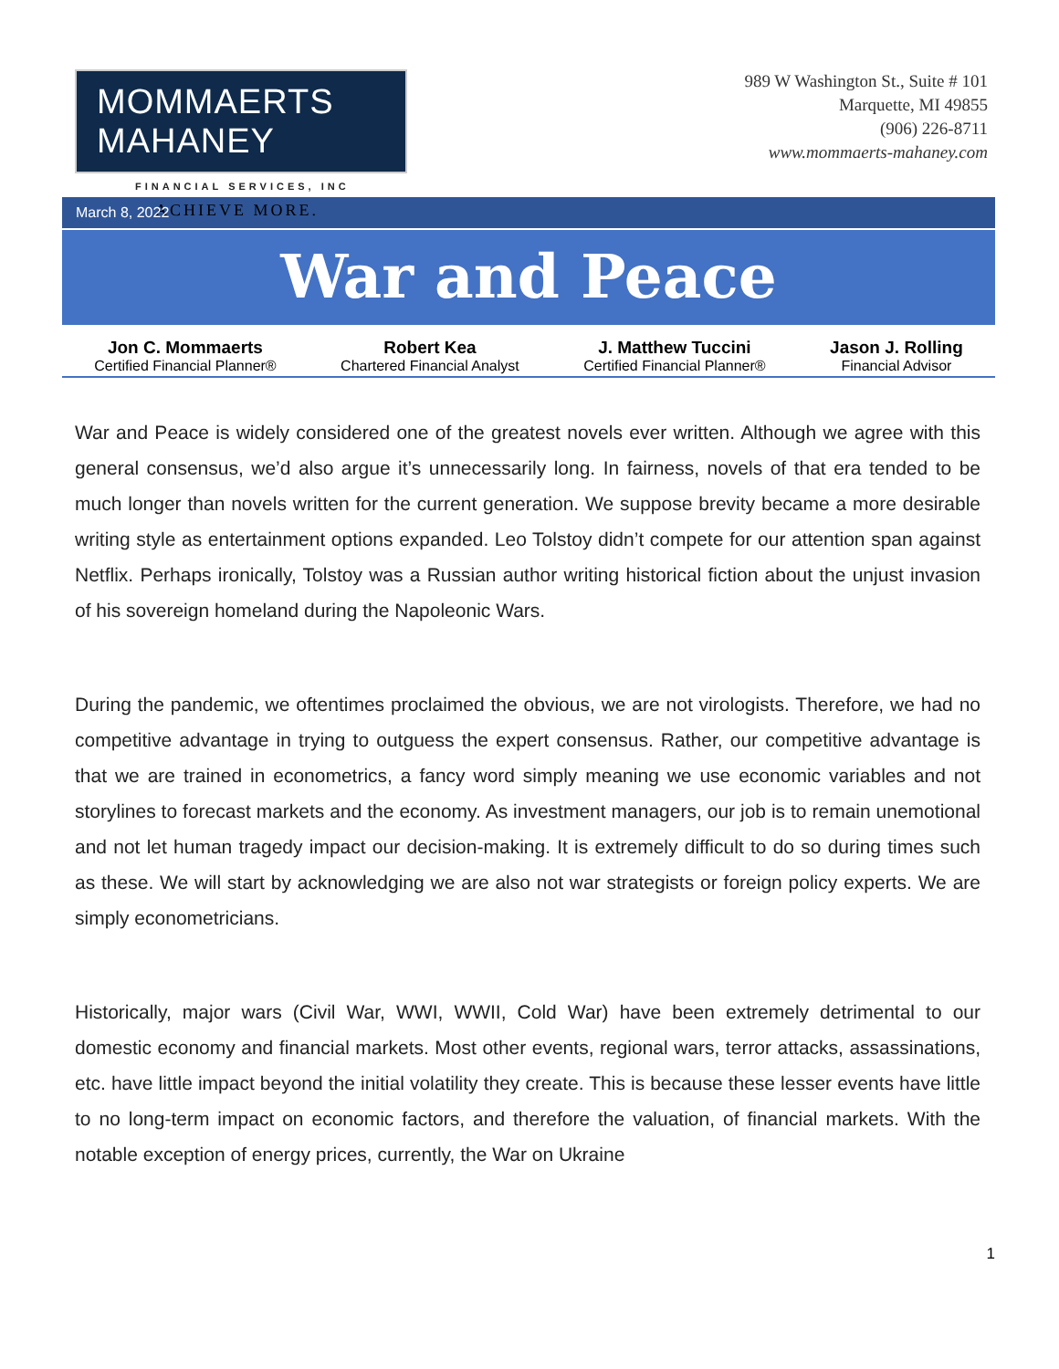MOMMAERTS MAHANEY
FINANCIAL SERVICES, INC
ACHIEVE MORE.
989 W Washington St., Suite # 101
Marquette, MI 49855
(906) 226-8711
www.mommaerts-mahaney.com
March 8, 2022
War and Peace
Jon C. Mommaerts
Certified Financial Planner®
Robert Kea
Chartered Financial Analyst
J. Matthew Tuccini
Certified Financial Planner®
Jason J. Rolling
Financial Advisor
War and Peace is widely considered one of the greatest novels ever written. Although we agree with this general consensus, we’d also argue it’s unnecessarily long. In fairness, novels of that era tended to be much longer than novels written for the current generation. We suppose brevity became a more desirable writing style as entertainment options expanded. Leo Tolstoy didn’t compete for our attention span against Netflix. Perhaps ironically, Tolstoy was a Russian author writing historical fiction about the unjust invasion of his sovereign homeland during the Napoleonic Wars.
During the pandemic, we oftentimes proclaimed the obvious, we are not virologists. Therefore, we had no competitive advantage in trying to outguess the expert consensus. Rather, our competitive advantage is that we are trained in econometrics, a fancy word simply meaning we use economic variables and not storylines to forecast markets and the economy. As investment managers, our job is to remain unemotional and not let human tragedy impact our decision-making. It is extremely difficult to do so during times such as these. We will start by acknowledging we are also not war strategists or foreign policy experts. We are simply econometricians.
Historically, major wars (Civil War, WWI, WWII, Cold War) have been extremely detrimental to our domestic economy and financial markets. Most other events, regional wars, terror attacks, assassinations, etc. have little impact beyond the initial volatility they create. This is because these lesser events have little to no long-term impact on economic factors, and therefore the valuation, of financial markets. With the notable exception of energy prices, currently, the War on Ukraine
1